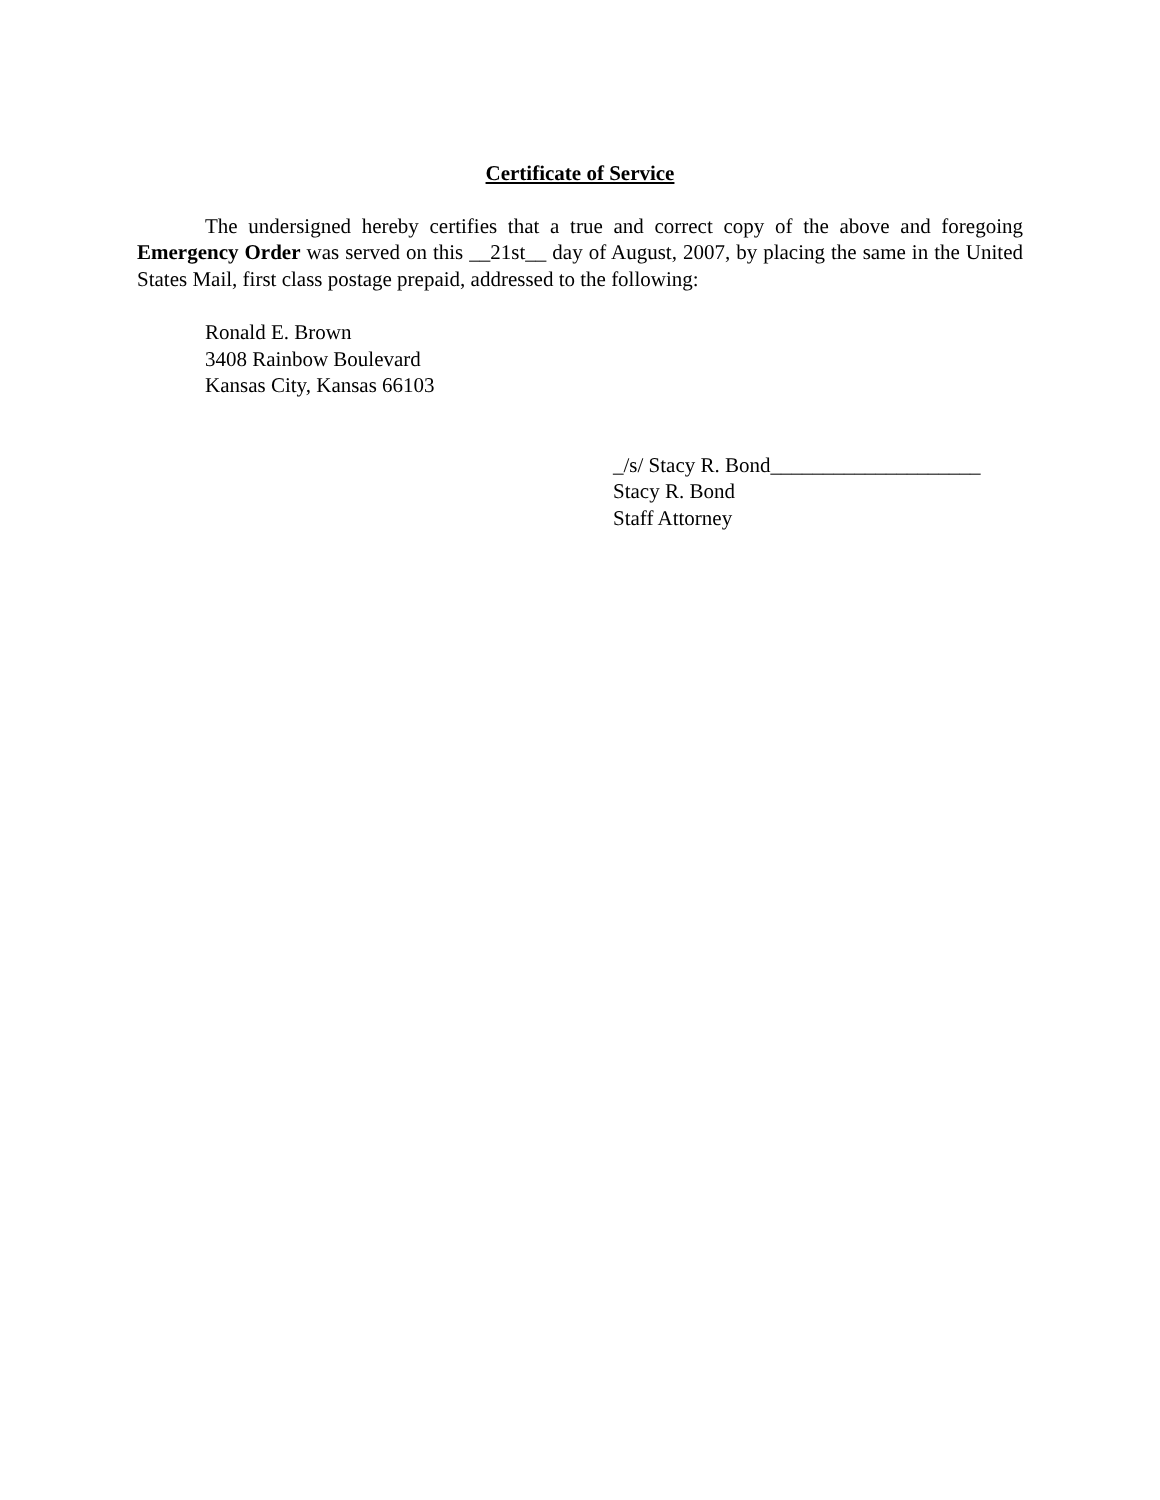Certificate of Service
The undersigned hereby certifies that a true and correct copy of the above and foregoing Emergency Order was served on this __21st__ day of August, 2007, by placing the same in the United States Mail, first class postage prepaid, addressed to the following:
Ronald E. Brown
3408 Rainbow Boulevard
Kansas City, Kansas 66103
_/s/ Stacy R. Bond____________________
Stacy R. Bond
Staff Attorney